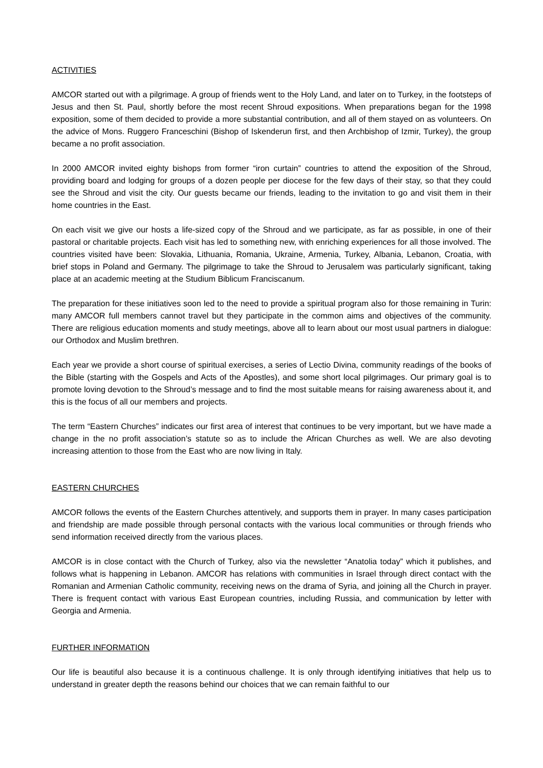ACTIVITIES
AMCOR started out with a pilgrimage. A group of friends went to the Holy Land, and later on to Turkey, in the footsteps of Jesus and then St. Paul, shortly before the most recent Shroud expositions. When preparations began for the 1998 exposition, some of them decided to provide a more substantial contribution, and all of them stayed on as volunteers. On the advice of Mons. Ruggero Franceschini (Bishop of Iskenderun first, and then Archbishop of Izmir, Turkey), the group became a no profit association.
In 2000 AMCOR invited eighty bishops from former “iron curtain” countries to attend the exposition of the Shroud, providing board and lodging for groups of a dozen people per diocese for the few days of their stay, so that they could see the Shroud and visit the city. Our guests became our friends, leading to the invitation to go and visit them in their home countries in the East.
On each visit we give our hosts a life-sized copy of the Shroud and we participate, as far as possible, in one of their pastoral or charitable projects. Each visit has led to something new, with enriching experiences for all those involved. The countries visited have been: Slovakia, Lithuania, Romania, Ukraine, Armenia, Turkey, Albania, Lebanon, Croatia, with brief stops in Poland and Germany. The pilgrimage to take the Shroud to Jerusalem was particularly significant, taking place at an academic meeting at the Studium Biblicum Franciscanum.
The preparation for these initiatives soon led to the need to provide a spiritual program also for those remaining in Turin: many AMCOR full members cannot travel but they participate in the common aims and objectives of the community. There are religious education moments and study meetings, above all to learn about our most usual partners in dialogue: our Orthodox and Muslim brethren.
Each year we provide a short course of spiritual exercises, a series of Lectio Divina, community readings of the books of the Bible (starting with the Gospels and Acts of the Apostles), and some short local pilgrimages. Our primary goal is to promote loving devotion to the Shroud’s message and to find the most suitable means for raising awareness about it, and this is the focus of all our members and projects.
The term “Eastern Churches” indicates our first area of interest that continues to be very important, but we have made a change in the no profit association’s statute so as to include the African Churches as well. We are also devoting increasing attention to those from the East who are now living in Italy.
EASTERN CHURCHES
AMCOR follows the events of the Eastern Churches attentively, and supports them in prayer. In many cases participation and friendship are made possible through personal contacts with the various local communities or through friends who send information received directly from the various places.
AMCOR is in close contact with the Church of Turkey, also via the newsletter “Anatolia today” which it publishes, and follows what is happening in Lebanon. AMCOR has relations with communities in Israel through direct contact with the Romanian and Armenian Catholic community, receiving news on the drama of Syria, and joining all the Church in prayer. There is frequent contact with various East European countries, including Russia, and communication by letter with Georgia and Armenia.
FURTHER INFORMATION
Our life is beautiful also because it is a continuous challenge. It is only through identifying initiatives that help us to understand in greater depth the reasons behind our choices that we can remain faithful to our